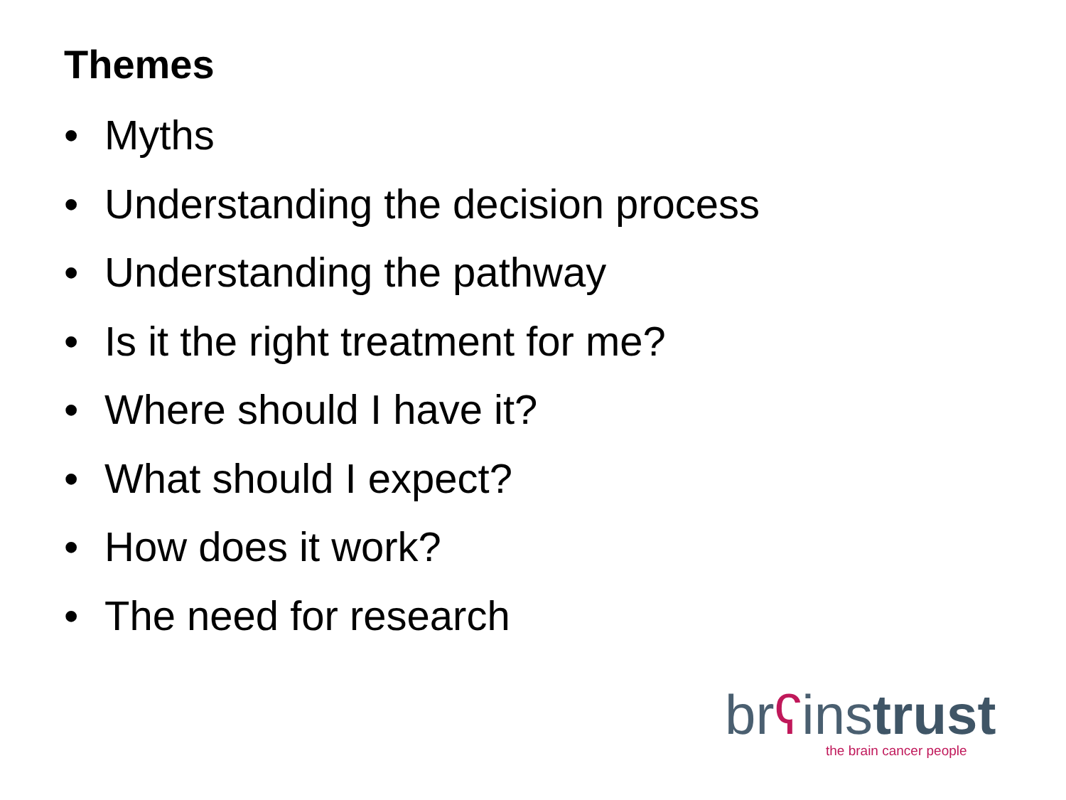Themes
• Myths
• Understanding the decision process
• Understanding the pathway
• Is it the right treatment for me?
• Where should I have it?
• What should I expect?
• How does it work?
• The need for research
brʕinstrust
the brain cancer people